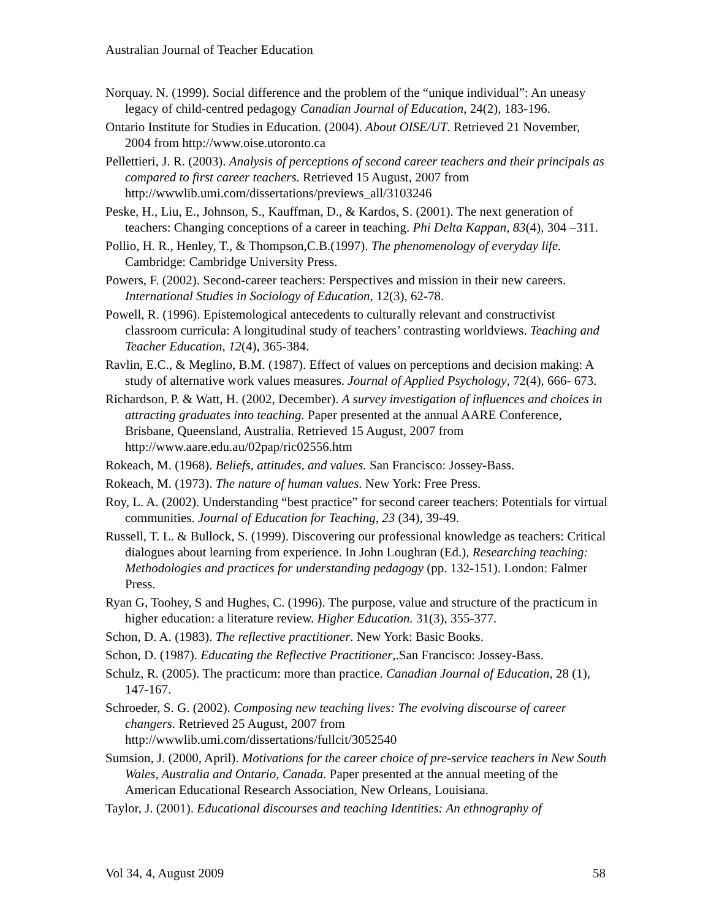Australian Journal of Teacher Education
Norquay. N. (1999). Social difference and the problem of the “unique individual”: An uneasy legacy of child-centred pedagogy Canadian Journal of Education, 24(2), 183-196.
Ontario Institute for Studies in Education. (2004). About OISE/UT. Retrieved 21 November, 2004 from http://www.oise.utoronto.ca
Pellettieri, J. R. (2003). Analysis of perceptions of second career teachers and their principals as compared to first career teachers. Retrieved 15 August, 2007 from http://wwwlib.umi.com/dissertations/previews_all/3103246
Peske, H., Liu, E., Johnson, S., Kauffman, D., & Kardos, S. (2001). The next generation of teachers: Changing conceptions of a career in teaching. Phi Delta Kappan, 83(4), 304 –311.
Pollio, H. R., Henley, T., & Thompson,C.B.(1997). The phenomenology of everyday life. Cambridge: Cambridge University Press.
Powers, F. (2002). Second-career teachers: Perspectives and mission in their new careers. International Studies in Sociology of Education, 12(3), 62-78.
Powell, R. (1996). Epistemological antecedents to culturally relevant and constructivist classroom curricula: A longitudinal study of teachers’ contrasting worldviews. Teaching and Teacher Education, 12(4), 365-384.
Ravlin, E.C., & Meglino, B.M. (1987). Effect of values on perceptions and decision making: A study of alternative work values measures. Journal of Applied Psychology, 72(4), 666- 673.
Richardson, P. & Watt, H. (2002, December). A survey investigation of influences and choices in attracting graduates into teaching. Paper presented at the annual AARE Conference, Brisbane, Queensland, Australia. Retrieved 15 August, 2007 from http://www.aare.edu.au/02pap/ric02556.htm
Rokeach, M. (1968). Beliefs, attitudes, and values. San Francisco: Jossey-Bass.
Rokeach, M. (1973). The nature of human values. New York: Free Press.
Roy, L. A. (2002). Understanding “best practice” for second career teachers: Potentials for virtual communities. Journal of Education for Teaching, 23 (34), 39-49.
Russell, T. L. & Bullock, S. (1999). Discovering our professional knowledge as teachers: Critical dialogues about learning from experience. In John Loughran (Ed.), Researching teaching: Methodologies and practices for understanding pedagogy (pp. 132-151). London: Falmer Press.
Ryan G, Toohey, S and Hughes, C. (1996). The purpose, value and structure of the practicum in higher education: a literature review. Higher Education. 31(3), 355-377.
Schon, D. A. (1983). The reflective practitioner. New York: Basic Books.
Schon, D. (1987). Educating the Reflective Practitioner,.San Francisco: Jossey-Bass.
Schulz, R. (2005). The practicum: more than practice. Canadian Journal of Education, 28 (1), 147-167.
Schroeder, S. G. (2002). Composing new teaching lives: The evolving discourse of career changers. Retrieved 25 August, 2007 from http://wwwlib.umi.com/dissertations/fullcit/3052540
Sumsion, J. (2000, April). Motivations for the career choice of pre-service teachers in New South Wales, Australia and Ontario, Canada. Paper presented at the annual meeting of the American Educational Research Association, New Orleans, Louisiana.
Taylor, J. (2001). Educational discourses and teaching Identities: An ethnography of
Vol 34, 4, August 2009 58